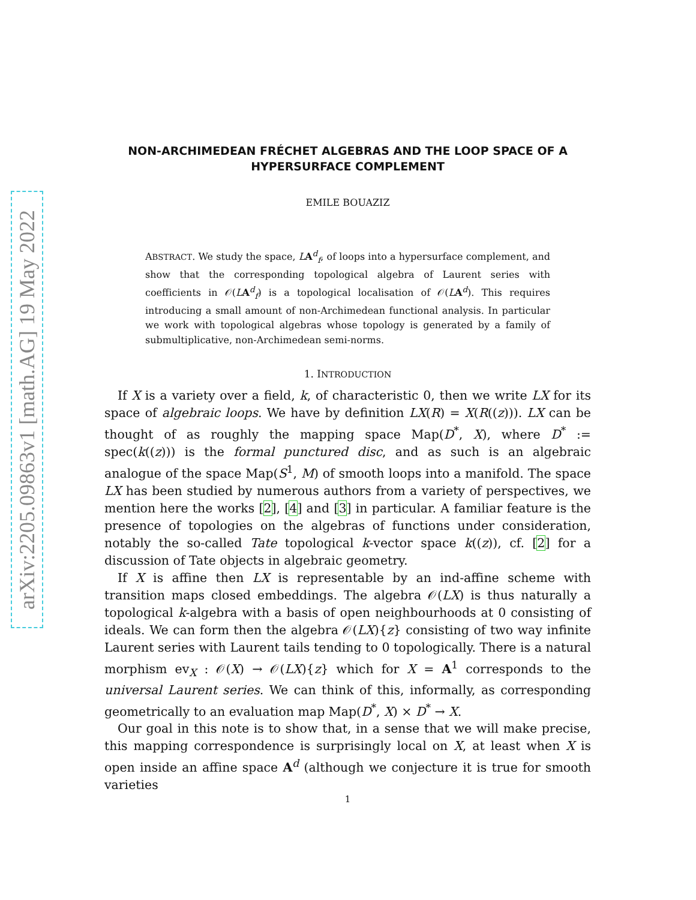arXiv:2205.09863v1 [math.AG] 19 May 2022
NON-ARCHIMEDEAN FRÉCHET ALGEBRAS AND THE LOOP SPACE OF A HYPERSURFACE COMPLEMENT
EMILE BOUAZIZ
ABSTRACT. We study the space, LA<sup>d</sup><sub>f</sub>, of loops into a hypersurface complement, and show that the corresponding topological algebra of Laurent series with coefficients in 𝒪(LA<sup>d</sup><sub>f</sub>) is a topological localisation of 𝒪(LA<sup>d</sup>). This requires introducing a small amount of non-Archimedean functional analysis. In particular we work with topological algebras whose topology is generated by a family of submultiplicative, non-Archimedean semi-norms.
1. INTRODUCTION
If X is a variety over a field, k, of characteristic 0, then we write LX for its space of algebraic loops. We have by definition LX(R) = X(R((z))). LX can be thought of as roughly the mapping space Map(D<sup>*</sup>, X), where D<sup>*</sup> := spec(k((z))) is the formal punctured disc, and as such is an algebraic analogue of the space Map(S<sup>1</sup>, M) of smooth loops into a manifold. The space LX has been studied by numerous authors from a variety of perspectives, we mention here the works [2], [4] and [3] in particular. A familiar feature is the presence of topologies on the algebras of functions under consideration, notably the so-called Tate topological k-vector space k((z)), cf. [2] for a discussion of Tate objects in algebraic geometry.
If X is affine then LX is representable by an ind-affine scheme with transition maps closed embeddings. The algebra 𝒪(LX) is thus naturally a topological k-algebra with a basis of open neighbourhoods at 0 consisting of ideals. We can form then the algebra 𝒪(LX){z} consisting of two way infinite Laurent series with Laurent tails tending to 0 topologically. There is a natural morphism ev<sub>X</sub> : 𝒪(X) → 𝒪(LX){z} which for X = A<sup>1</sup> corresponds to the universal Laurent series. We can think of this, informally, as corresponding geometrically to an evaluation map Map(D<sup>*</sup>, X) × D<sup>*</sup> → X.
Our goal in this note is to show that, in a sense that we will make precise, this mapping correspondence is surprisingly local on X, at least when X is open inside an affine space A<sup>d</sup> (although we conjecture it is true for smooth varieties
1